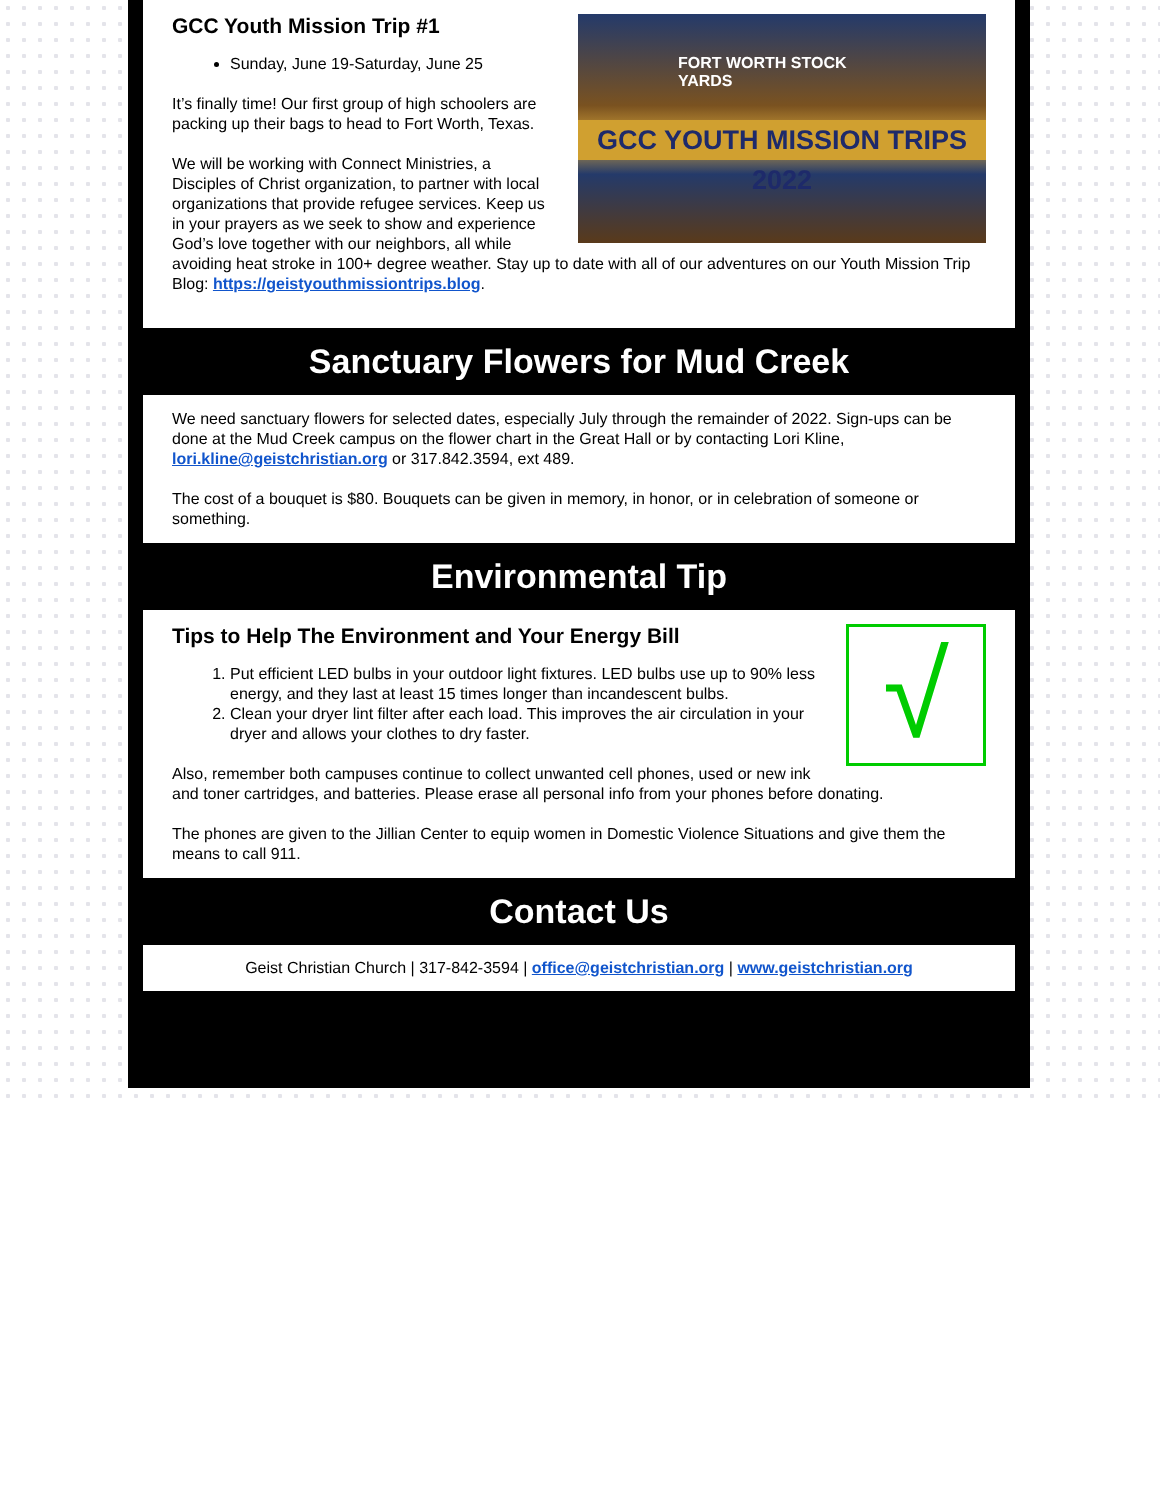FORT WORTH STOCK YARDS
GCC YOUTH MISSION TRIPS 2022
GCC Youth Mission Trip #1
Sunday, June 19-Saturday, June 25
It’s finally time! Our first group of high schoolers are packing up their bags to head to Fort Worth, Texas.
We will be working with Connect Ministries, a Disciples of Christ organization, to partner with local organizations that provide refugee services. Keep us in your prayers as we seek to show and experience God’s love together with our neighbors, all while avoiding heat stroke in 100+ degree weather. Stay up to date with all of our adventures on our Youth Mission Trip Blog: https://geistyouthmissiontrips.blog.
Sanctuary Flowers for Mud Creek
We need sanctuary flowers for selected dates, especially July through the remainder of 2022. Sign-ups can be done at the Mud Creek campus on the flower chart in the Great Hall or by contacting Lori Kline, lori.kline@geistchristian.org or 317.842.3594, ext 489.
The cost of a bouquet is $80. Bouquets can be given in memory, in honor, or in celebration of someone or something.
Environmental Tip
√
Tips to Help The Environment and Your Energy Bill
1. Put efficient LED bulbs in your outdoor light fixtures. LED bulbs use up to 90% less energy, and they last at least 15 times longer than incandescent bulbs.
2. Clean your dryer lint filter after each load. This improves the air circulation in your dryer and allows your clothes to dry faster.
Also, remember both campuses continue to collect unwanted cell phones, used or new ink and toner cartridges, and batteries. Please erase all personal info from your phones before donating.
The phones are given to the Jillian Center to equip women in Domestic Violence Situations and give them the means to call 911.
Contact Us
Geist Christian Church | 317-842-3594 | office@geistchristian.org | www.geistchristian.org